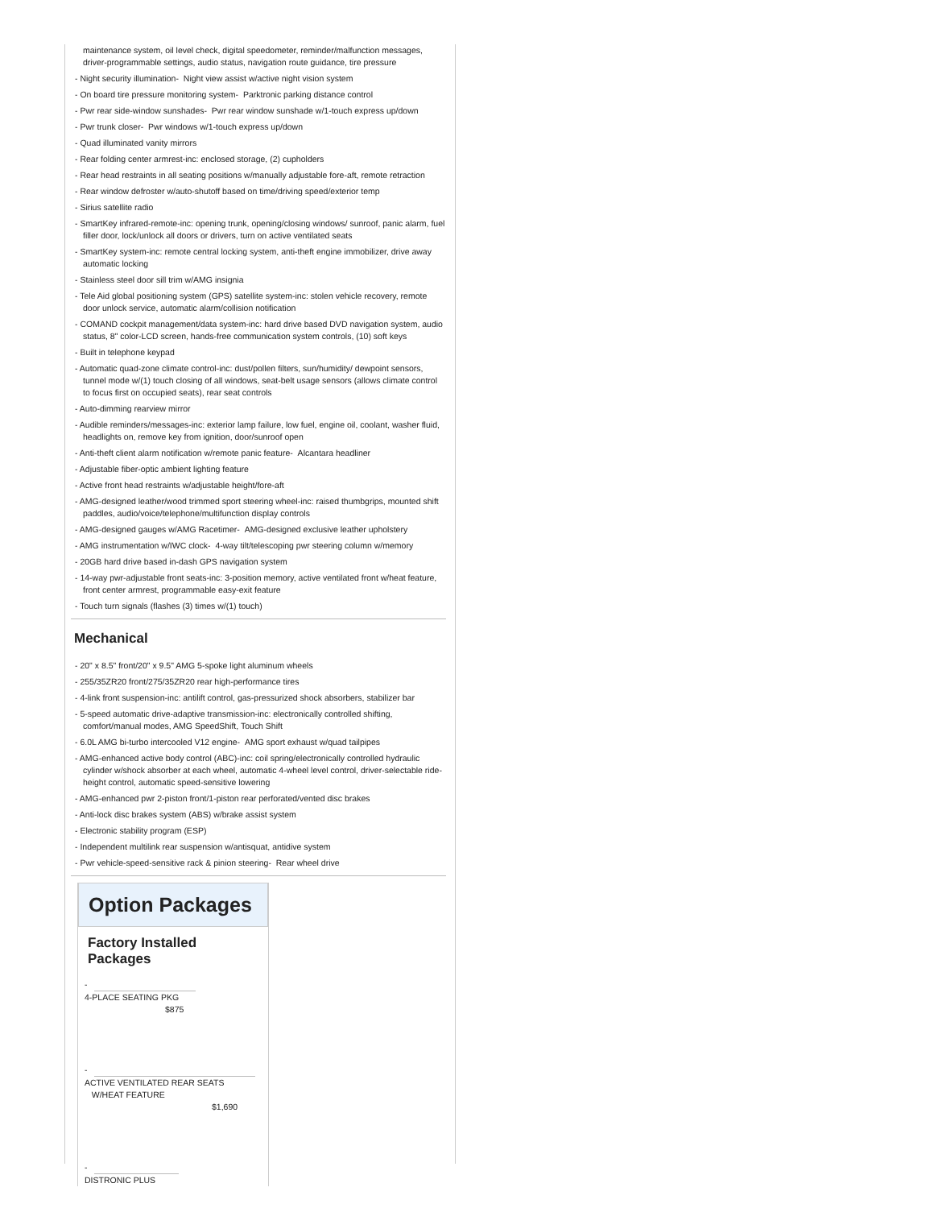maintenance system, oil level check, digital speedometer, reminder/malfunction messages, driver-programmable settings, audio status, navigation route guidance, tire pressure
- Night security illumination- Night view assist w/active night vision system
- On board tire pressure monitoring system- Parktronic parking distance control
- Pwr rear side-window sunshades- Pwr rear window sunshade w/1-touch express up/down
- Pwr trunk closer- Pwr windows w/1-touch express up/down
- Quad illuminated vanity mirrors
- Rear folding center armrest-inc: enclosed storage, (2) cupholders
- Rear head restraints in all seating positions w/manually adjustable fore-aft, remote retraction
- Rear window defroster w/auto-shutoff based on time/driving speed/exterior temp
- Sirius satellite radio
- SmartKey infrared-remote-inc: opening trunk, opening/closing windows/ sunroof, panic alarm, fuel filler door, lock/unlock all doors or drivers, turn on active ventilated seats
- SmartKey system-inc: remote central locking system, anti-theft engine immobilizer, drive away automatic locking
- Stainless steel door sill trim w/AMG insignia
- Tele Aid global positioning system (GPS) satellite system-inc: stolen vehicle recovery, remote door unlock service, automatic alarm/collision notification
- COMAND cockpit management/data system-inc: hard drive based DVD navigation system, audio status, 8" color-LCD screen, hands-free communication system controls, (10) soft keys
- Built in telephone keypad
- Automatic quad-zone climate control-inc: dust/pollen filters, sun/humidity/ dewpoint sensors, tunnel mode w/(1) touch closing of all windows, seat-belt usage sensors (allows climate control to focus first on occupied seats), rear seat controls
- Auto-dimming rearview mirror
- Audible reminders/messages-inc: exterior lamp failure, low fuel, engine oil, coolant, washer fluid, headlights on, remove key from ignition, door/sunroof open
- Anti-theft client alarm notification w/remote panic feature- Alcantara headliner
- Adjustable fiber-optic ambient lighting feature
- Active front head restraints w/adjustable height/fore-aft
- AMG-designed leather/wood trimmed sport steering wheel-inc: raised thumbgrips, mounted shift paddles, audio/voice/telephone/multifunction display controls
- AMG-designed gauges w/AMG Racetimer- AMG-designed exclusive leather upholstery
- AMG instrumentation w/IWC clock- 4-way tilt/telescoping pwr steering column w/memory
- 20GB hard drive based in-dash GPS navigation system
- 14-way pwr-adjustable front seats-inc: 3-position memory, active ventilated front w/heat feature, front center armrest, programmable easy-exit feature
- Touch turn signals (flashes (3) times w/(1) touch)
Mechanical
- 20" x 8.5" front/20" x 9.5" AMG 5-spoke light aluminum wheels
- 255/35ZR20 front/275/35ZR20 rear high-performance tires
- 4-link front suspension-inc: antilift control, gas-pressurized shock absorbers, stabilizer bar
- 5-speed automatic drive-adaptive transmission-inc: electronically controlled shifting, comfort/manual modes, AMG SpeedShift, Touch Shift
- 6.0L AMG bi-turbo intercooled V12 engine- AMG sport exhaust w/quad tailpipes
- AMG-enhanced active body control (ABC)-inc: coil spring/electronically controlled hydraulic cylinder w/shock absorber at each wheel, automatic 4-wheel level control, driver-selectable ride-height control, automatic speed-sensitive lowering
- AMG-enhanced pwr 2-piston front/1-piston rear perforated/vented disc brakes
- Anti-lock disc brakes system (ABS) w/brake assist system
- Electronic stability program (ESP)
- Independent multilink rear suspension w/antisquat, antidive system
- Pwr vehicle-speed-sensitive rack & pinion steering- Rear wheel drive
Option Packages
Factory Installed Packages
-
4-PLACE SEATING PKG
$875
-
ACTIVE VENTILATED REAR SEATS
W/HEAT FEATURE
$1,690
-
DISTRONIC PLUS